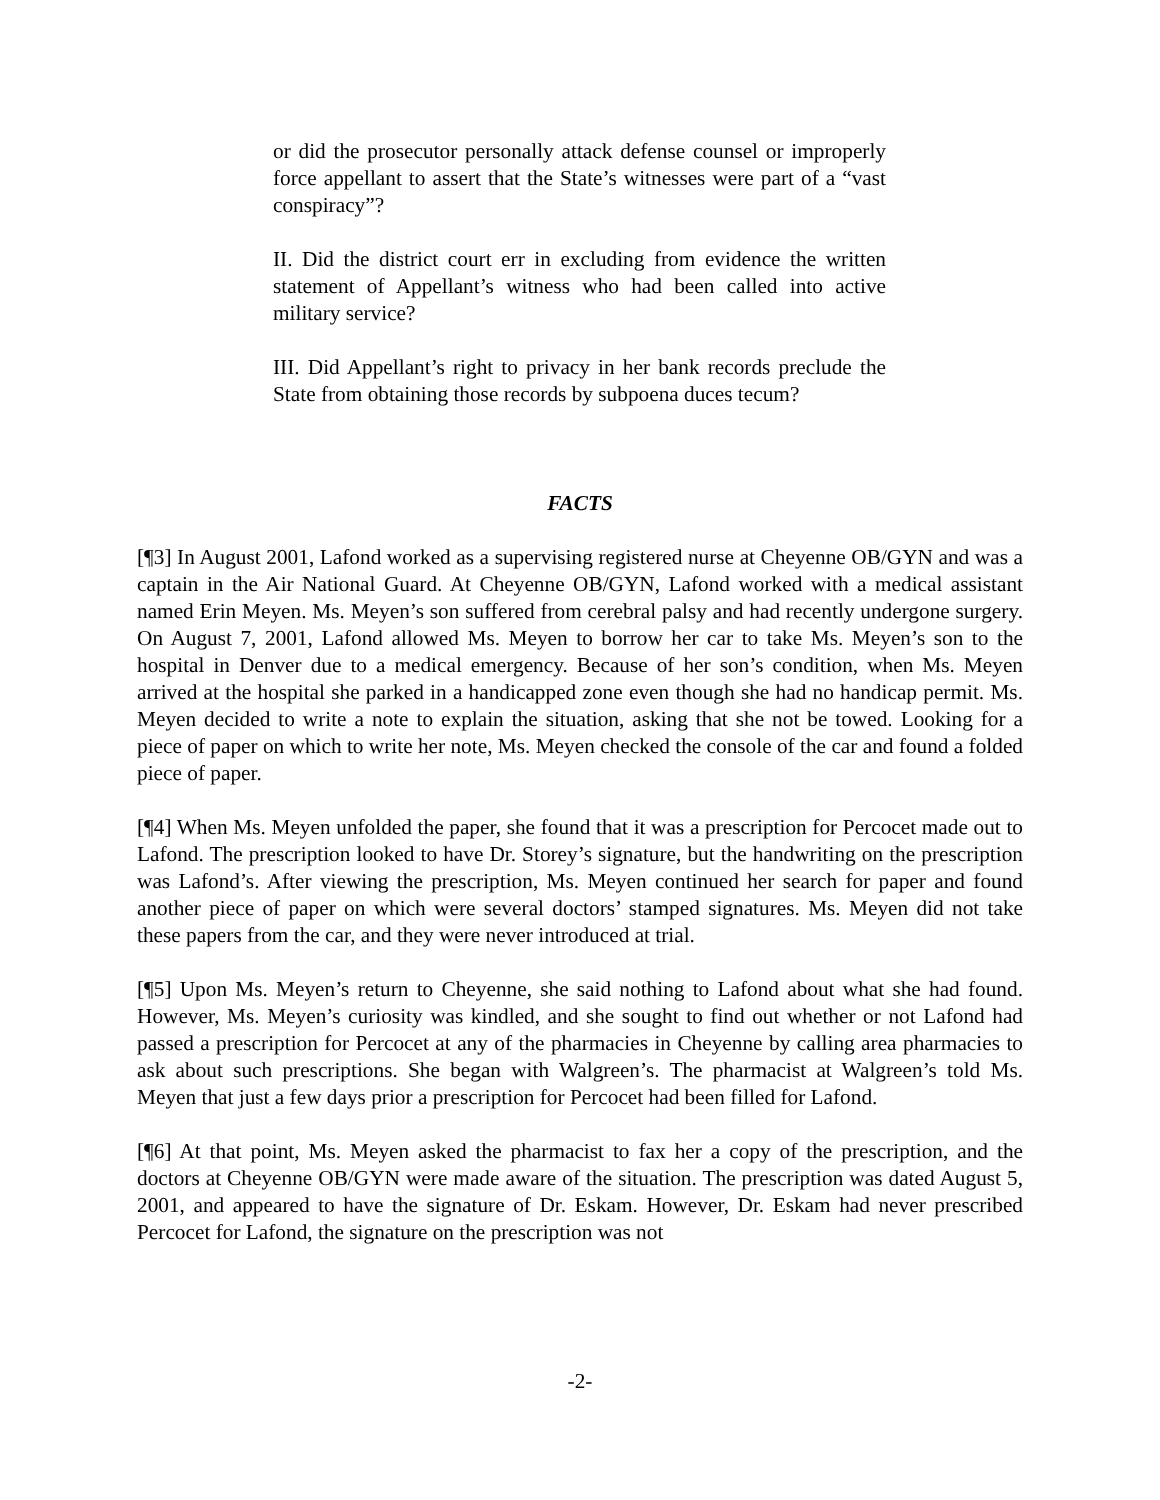or did the prosecutor personally attack defense counsel or improperly force appellant to assert that the State’s witnesses were part of a “vast conspiracy”?
II. Did the district court err in excluding from evidence the written statement of Appellant’s witness who had been called into active military service?
III. Did Appellant’s right to privacy in her bank records preclude the State from obtaining those records by subpoena duces tecum?
FACTS
[¶3] In August 2001, Lafond worked as a supervising registered nurse at Cheyenne OB/GYN and was a captain in the Air National Guard. At Cheyenne OB/GYN, Lafond worked with a medical assistant named Erin Meyen. Ms. Meyen’s son suffered from cerebral palsy and had recently undergone surgery. On August 7, 2001, Lafond allowed Ms. Meyen to borrow her car to take Ms. Meyen’s son to the hospital in Denver due to a medical emergency. Because of her son’s condition, when Ms. Meyen arrived at the hospital she parked in a handicapped zone even though she had no handicap permit. Ms. Meyen decided to write a note to explain the situation, asking that she not be towed. Looking for a piece of paper on which to write her note, Ms. Meyen checked the console of the car and found a folded piece of paper.
[¶4] When Ms. Meyen unfolded the paper, she found that it was a prescription for Percocet made out to Lafond. The prescription looked to have Dr. Storey’s signature, but the handwriting on the prescription was Lafond’s. After viewing the prescription, Ms. Meyen continued her search for paper and found another piece of paper on which were several doctors’ stamped signatures. Ms. Meyen did not take these papers from the car, and they were never introduced at trial.
[¶5] Upon Ms. Meyen’s return to Cheyenne, she said nothing to Lafond about what she had found. However, Ms. Meyen’s curiosity was kindled, and she sought to find out whether or not Lafond had passed a prescription for Percocet at any of the pharmacies in Cheyenne by calling area pharmacies to ask about such prescriptions. She began with Walgreen’s. The pharmacist at Walgreen’s told Ms. Meyen that just a few days prior a prescription for Percocet had been filled for Lafond.
[¶6] At that point, Ms. Meyen asked the pharmacist to fax her a copy of the prescription, and the doctors at Cheyenne OB/GYN were made aware of the situation. The prescription was dated August 5, 2001, and appeared to have the signature of Dr. Eskam. However, Dr. Eskam had never prescribed Percocet for Lafond, the signature on the prescription was not
-2-